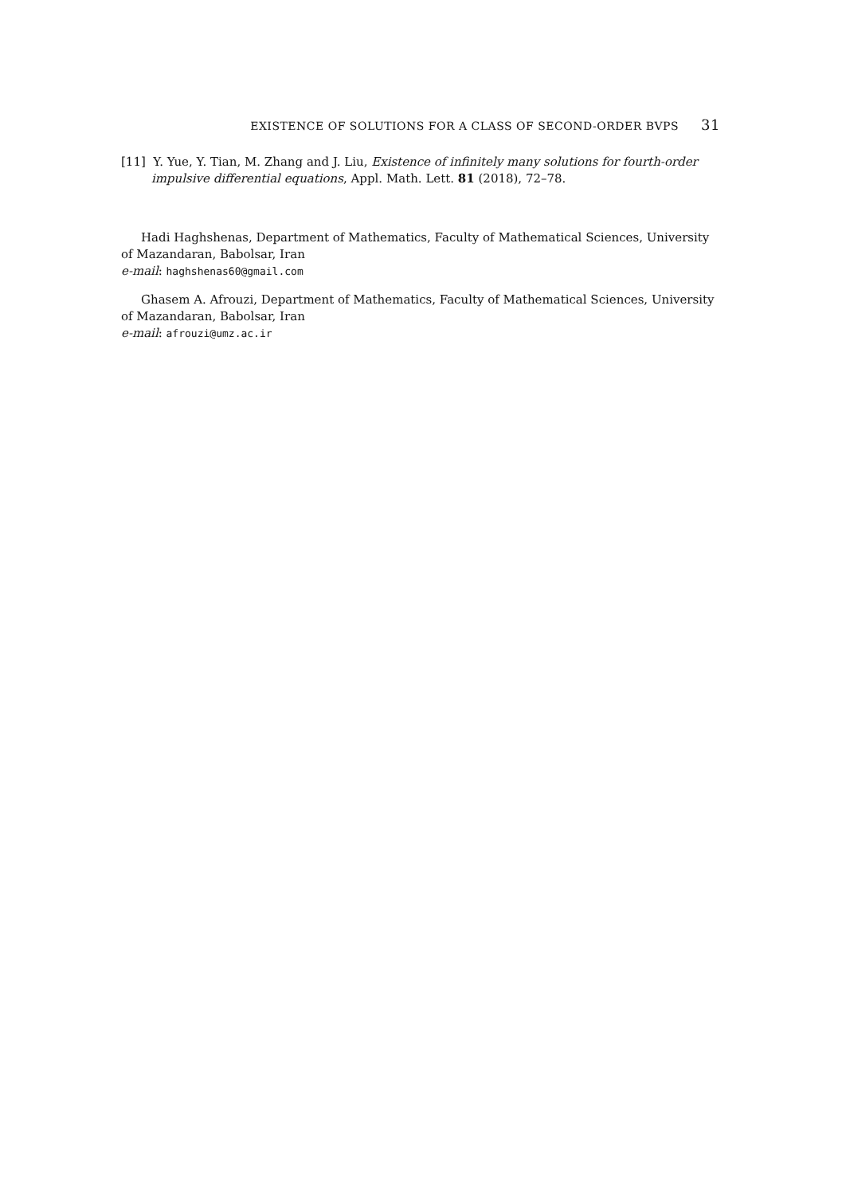EXISTENCE OF SOLUTIONS FOR A CLASS OF SECOND-ORDER BVPS 31
[11] Y. Yue, Y. Tian, M. Zhang and J. Liu, Existence of infinitely many solutions for fourth-order impulsive differential equations, Appl. Math. Lett. 81 (2018), 72–78.
Hadi Haghshenas, Department of Mathematics, Faculty of Mathematical Sciences, University of Mazandaran, Babolsar, Iran
e-mail: haghshenas60@gmail.com
Ghasem A. Afrouzi, Department of Mathematics, Faculty of Mathematical Sciences, University of Mazandaran, Babolsar, Iran
e-mail: afrouzi@umz.ac.ir